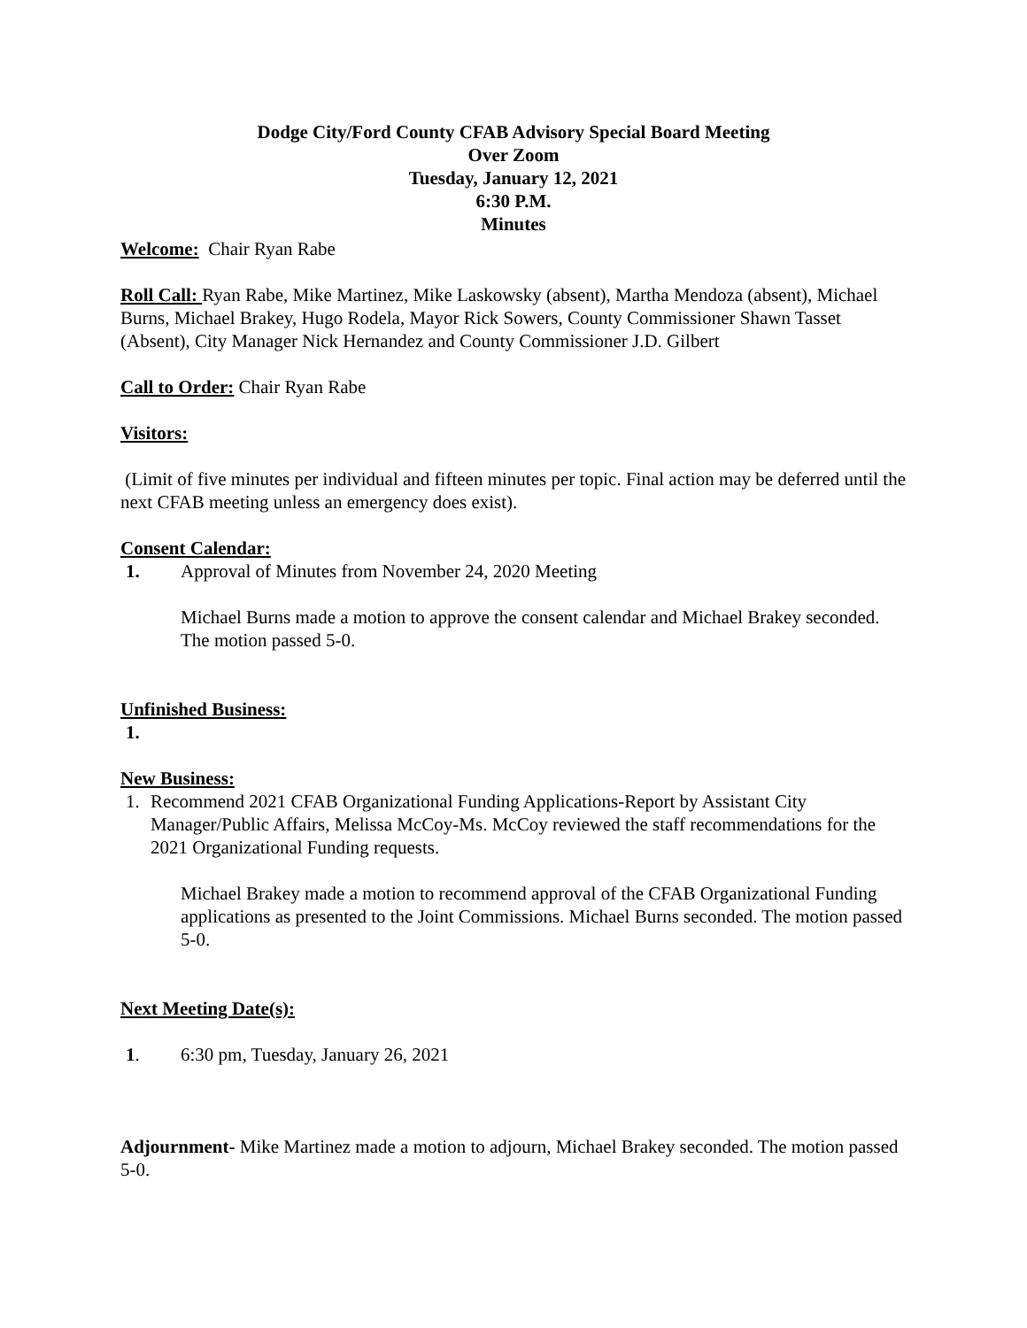Dodge City/Ford County CFAB Advisory Special Board Meeting
Over Zoom
Tuesday, January 12, 2021
6:30 P.M.
Minutes
Welcome: Chair Ryan Rabe
Roll Call: Ryan Rabe, Mike Martinez, Mike Laskowsky (absent), Martha Mendoza (absent), Michael Burns, Michael Brakey, Hugo Rodela, Mayor Rick Sowers, County Commissioner Shawn Tasset (Absent), City Manager Nick Hernandez and County Commissioner J.D. Gilbert
Call to Order: Chair Ryan Rabe
Visitors:
(Limit of five minutes per individual and fifteen minutes per topic. Final action may be deferred until the next CFAB meeting unless an emergency does exist).
Consent Calendar:
1. Approval of Minutes from November 24, 2020 Meeting
Michael Burns made a motion to approve the consent calendar and Michael Brakey seconded. The motion passed 5-0.
Unfinished Business:
1.
New Business:
1. Recommend 2021 CFAB Organizational Funding Applications-Report by Assistant City Manager/Public Affairs, Melissa McCoy-Ms. McCoy reviewed the staff recommendations for the 2021 Organizational Funding requests.
Michael Brakey made a motion to recommend approval of the CFAB Organizational Funding applications as presented to the Joint Commissions. Michael Burns seconded. The motion passed 5-0.
Next Meeting Date(s):
1. 6:30 pm, Tuesday, January 26, 2021
Adjournment- Mike Martinez made a motion to adjourn, Michael Brakey seconded. The motion passed 5-0.